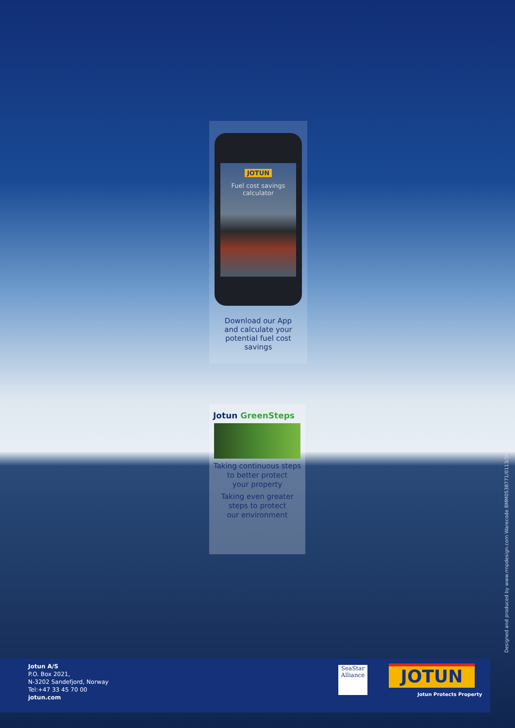JOTUN
Fuel cost savings
calculator
Download our App
and calculate your
potential fuel cost
savings
Jotun GreenSteps
Taking continuous steps
to better protect
your property
Taking even greater
steps to protect
our environment
Designed and produced by www.rmpdesign.com Warecode 8MM0538771/0113/3k
Jotun A/S
P.O. Box 2021,
N-3202 Sandefjord, Norway
Tel:+47 33 45 70 00
jotun.com
SeaStar
Alliance
JOTUN
Jotun Protects Property